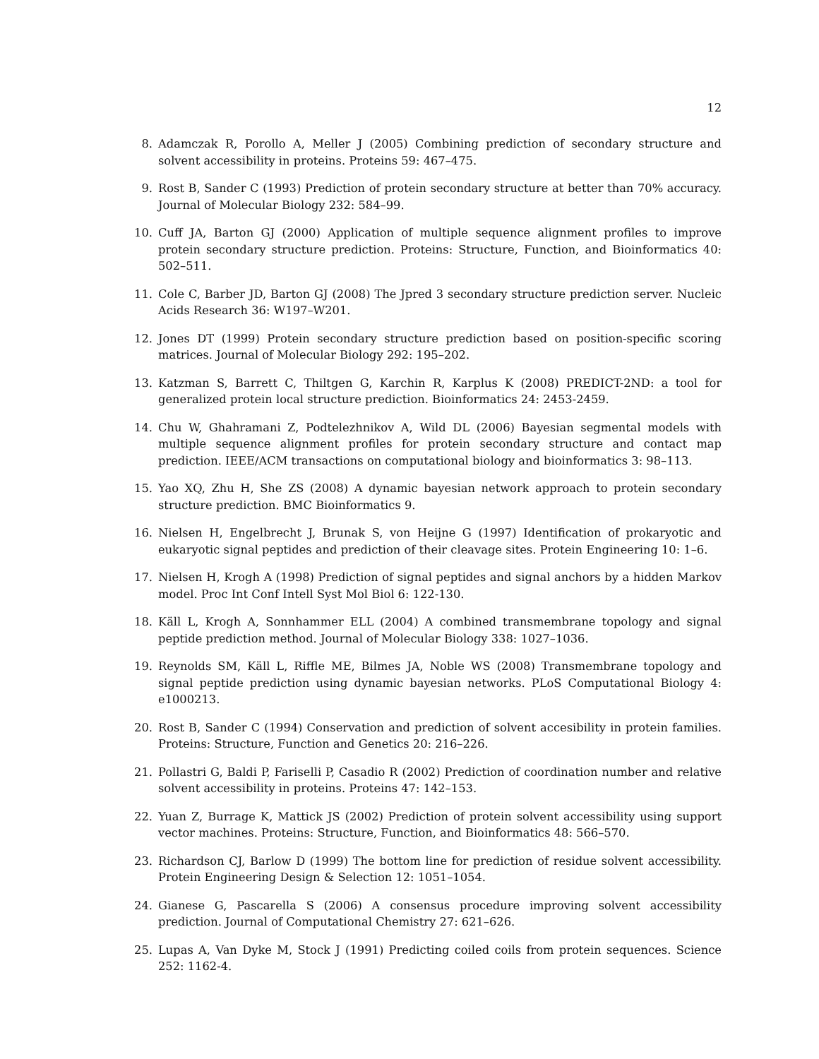12
8. Adamczak R, Porollo A, Meller J (2005) Combining prediction of secondary structure and solvent accessibility in proteins. Proteins 59: 467–475.
9. Rost B, Sander C (1993) Prediction of protein secondary structure at better than 70% accuracy. Journal of Molecular Biology 232: 584–99.
10. Cuff JA, Barton GJ (2000) Application of multiple sequence alignment profiles to improve protein secondary structure prediction. Proteins: Structure, Function, and Bioinformatics 40: 502–511.
11. Cole C, Barber JD, Barton GJ (2008) The Jpred 3 secondary structure prediction server. Nucleic Acids Research 36: W197–W201.
12. Jones DT (1999) Protein secondary structure prediction based on position-specific scoring matrices. Journal of Molecular Biology 292: 195–202.
13. Katzman S, Barrett C, Thiltgen G, Karchin R, Karplus K (2008) PREDICT-2ND: a tool for generalized protein local structure prediction. Bioinformatics 24: 2453-2459.
14. Chu W, Ghahramani Z, Podtelezhnikov A, Wild DL (2006) Bayesian segmental models with multiple sequence alignment profiles for protein secondary structure and contact map prediction. IEEE/ACM transactions on computational biology and bioinformatics 3: 98–113.
15. Yao XQ, Zhu H, She ZS (2008) A dynamic bayesian network approach to protein secondary structure prediction. BMC Bioinformatics 9.
16. Nielsen H, Engelbrecht J, Brunak S, von Heijne G (1997) Identification of prokaryotic and eukaryotic signal peptides and prediction of their cleavage sites. Protein Engineering 10: 1–6.
17. Nielsen H, Krogh A (1998) Prediction of signal peptides and signal anchors by a hidden Markov model. Proc Int Conf Intell Syst Mol Biol 6: 122-130.
18. Käll L, Krogh A, Sonnhammer ELL (2004) A combined transmembrane topology and signal peptide prediction method. Journal of Molecular Biology 338: 1027–1036.
19. Reynolds SM, Käll L, Riffle ME, Bilmes JA, Noble WS (2008) Transmembrane topology and signal peptide prediction using dynamic bayesian networks. PLoS Computational Biology 4: e1000213.
20. Rost B, Sander C (1994) Conservation and prediction of solvent accesibility in protein families. Proteins: Structure, Function and Genetics 20: 216–226.
21. Pollastri G, Baldi P, Fariselli P, Casadio R (2002) Prediction of coordination number and relative solvent accessibility in proteins. Proteins 47: 142–153.
22. Yuan Z, Burrage K, Mattick JS (2002) Prediction of protein solvent accessibility using support vector machines. Proteins: Structure, Function, and Bioinformatics 48: 566–570.
23. Richardson CJ, Barlow D (1999) The bottom line for prediction of residue solvent accessibility. Protein Engineering Design & Selection 12: 1051–1054.
24. Gianese G, Pascarella S (2006) A consensus procedure improving solvent accessibility prediction. Journal of Computational Chemistry 27: 621–626.
25. Lupas A, Van Dyke M, Stock J (1991) Predicting coiled coils from protein sequences. Science 252: 1162-4.